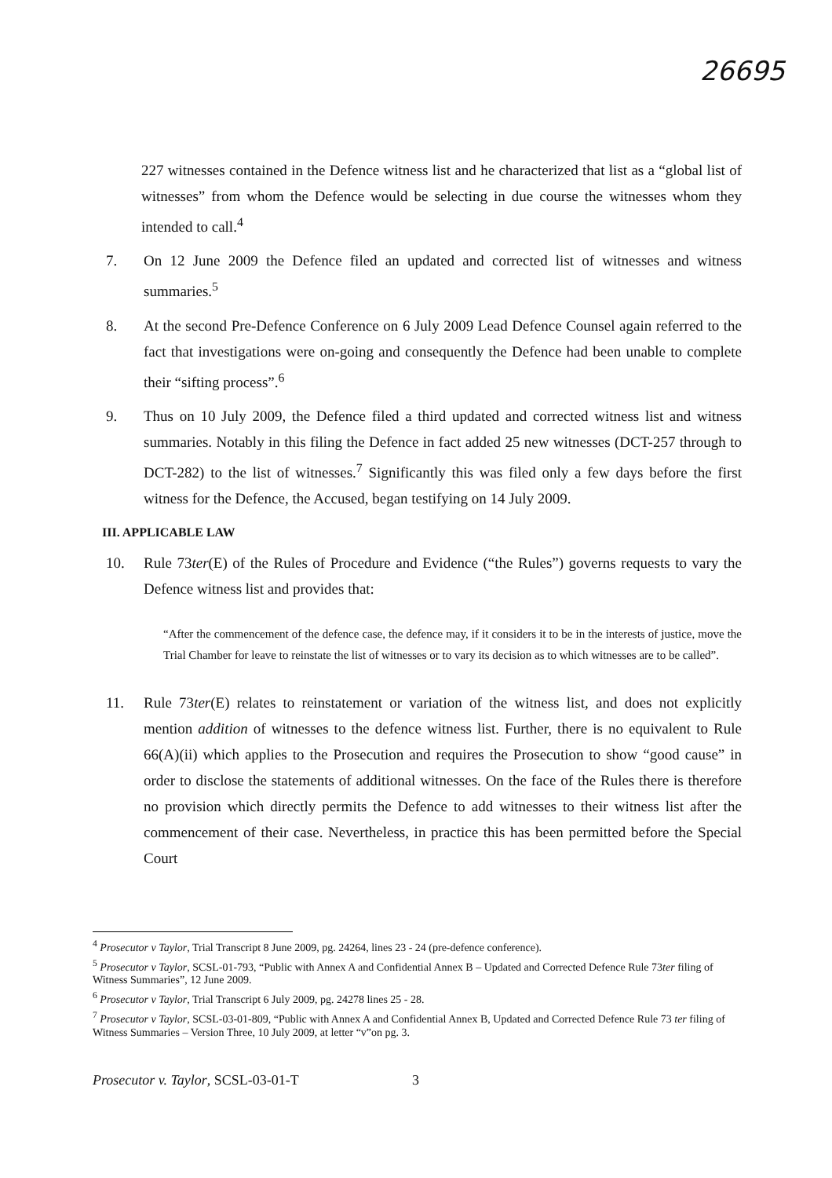26695
227 witnesses contained in the Defence witness list and he characterized that list as a “global list of witnesses” from whom the Defence would be selecting in due course the witnesses whom they intended to call.<sup>4</sup>
7. On 12 June 2009 the Defence filed an updated and corrected list of witnesses and witness summaries.<sup>5</sup>
8. At the second Pre-Defence Conference on 6 July 2009 Lead Defence Counsel again referred to the fact that investigations were on-going and consequently the Defence had been unable to complete their “sifting process”.<sup>6</sup>
9. Thus on 10 July 2009, the Defence filed a third updated and corrected witness list and witness summaries. Notably in this filing the Defence in fact added 25 new witnesses (DCT-257 through to DCT-282) to the list of witnesses.<sup>7</sup> Significantly this was filed only a few days before the first witness for the Defence, the Accused, began testifying on 14 July 2009.
III. APPLICABLE LAW
10. Rule 73ter(E) of the Rules of Procedure and Evidence (“the Rules”) governs requests to vary the Defence witness list and provides that:
“After the commencement of the defence case, the defence may, if it considers it to be in the interests of justice, move the Trial Chamber for leave to reinstate the list of witnesses or to vary its decision as to which witnesses are to be called”.
11. Rule 73ter(E) relates to reinstatement or variation of the witness list, and does not explicitly mention addition of witnesses to the defence witness list. Further, there is no equivalent to Rule 66(A)(ii) which applies to the Prosecution and requires the Prosecution to show “good cause” in order to disclose the statements of additional witnesses. On the face of the Rules there is therefore no provision which directly permits the Defence to add witnesses to their witness list after the commencement of their case. Nevertheless, in practice this has been permitted before the Special Court
<sup>4</sup> Prosecutor v Taylor, Trial Transcript 8 June 2009, pg. 24264, lines 23 - 24 (pre-defence conference).
<sup>5</sup> Prosecutor v Taylor, SCSL-01-793, “Public with Annex A and Confidential Annex B – Updated and Corrected Defence Rule 73ter filing of Witness Summaries”, 12 June 2009.
<sup>6</sup> Prosecutor v Taylor, Trial Transcript 6 July 2009, pg. 24278 lines 25 - 28.
<sup>7</sup> Prosecutor v Taylor, SCSL-03-01-809, “Public with Annex A and Confidential Annex B, Updated and Corrected Defence Rule 73 ter filing of Witness Summaries – Version Three, 10 July 2009, at letter “v”on pg. 3.
Prosecutor v. Taylor, SCSL-03-01-T
3